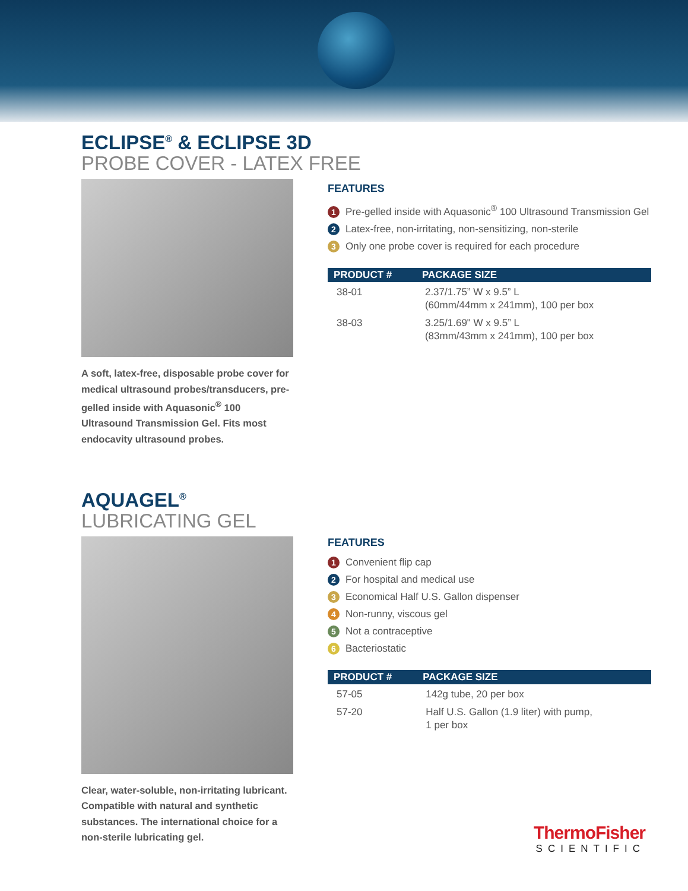ECLIPSE<sup>®</sup> & ECLIPSE 3D
PROBE COVER - LATEX FREE
A soft, latex-free, disposable probe cover for medical ultrasound probes/transducers, pre-gelled inside with Aquasonic<sup>®</sup> 100 Ultrasound Transmission Gel. Fits most endocavity ultrasound probes.
FEATURES
1 Pre-gelled inside with Aquasonic<sup>®</sup> 100 Ultrasound Transmission Gel
2 Latex-free, non-irritating, non-sensitizing, non-sterile
3 Only one probe cover is required for each procedure
| PRODUCT # | PACKAGE SIZE |
| --- | --- |
| 38-01 | 2.37/1.75” W x 9.5” L (60mm/44mm x 241mm), 100 per box |
| 38-03 | 3.25/1.69" W x 9.5” L (83mm/43mm x 241mm), 100 per box |
AQUAGEL<sup>®</sup>
LUBRICATING GEL
Clear, water-soluble, non-irritating lubricant. Compatible with natural and synthetic substances. The international choice for a non-sterile lubricating gel.
FEATURES
1 Convenient flip cap
2 For hospital and medical use
3 Economical Half U.S. Gallon dispenser
4 Non-runny, viscous gel
5 Not a contraceptive
6 Bacteriostatic
| PRODUCT # | PACKAGE SIZE |
| --- | --- |
| 57-05 | 142g tube, 20 per box |
| 57-20 | Half U.S. Gallon (1.9 liter) with pump, 1 per box |
ThermoFisher
SCIENTIFIC